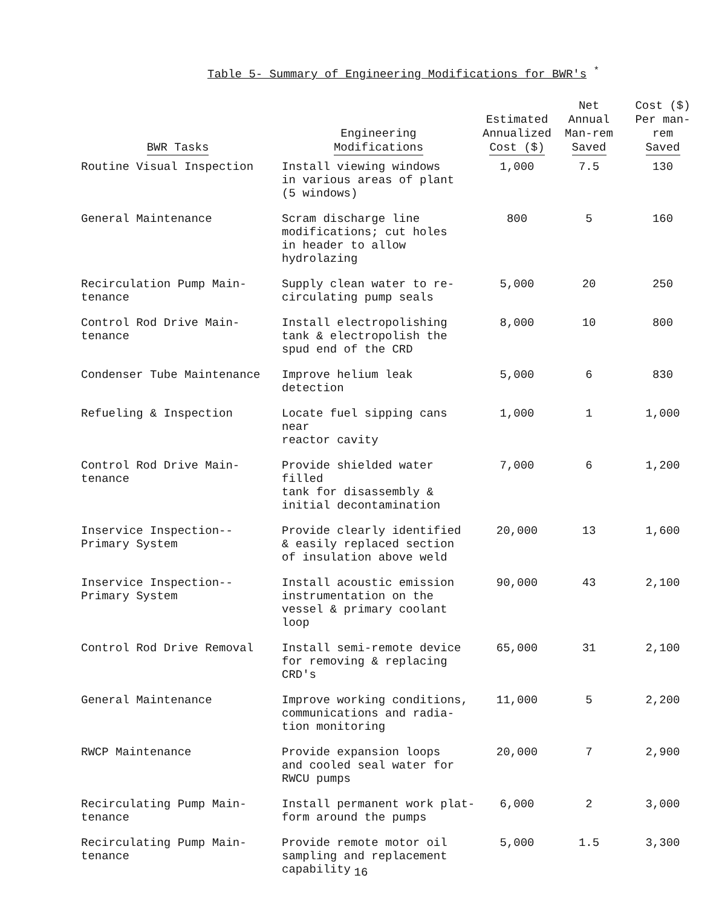Table 5- Summary of Engineering Modifications for BWR's <sup>*</sup>
| BWR Tasks | Engineering Modifications | Estimated Annualized Cost ($) | Net Annual Man-rem Saved | Cost ($) Per man-rem Saved |
| --- | --- | --- | --- | --- |
| Routine Visual Inspection | Install viewing windows in various areas of plant (5 windows) | 1,000 | 7.5 | 130 |
| General Maintenance | Scram discharge line modifications; cut holes in header to allow hydrolazing | 800 | 5 | 160 |
| Recirculation Pump Main- tenance | Supply clean water to re- circulating pump seals | 5,000 | 20 | 250 |
| Control Rod Drive Main- tenance | Install electropolishing tank & electropolish the spud end of the CRD | 8,000 | 10 | 800 |
| Condenser Tube Maintenance | Improve helium leak detection | 5,000 | 6 | 830 |
| Refueling & Inspection | Locate fuel sipping cans near reactor cavity | 1,000 | 1 | 1,000 |
| Control Rod Drive Main- tenance | Provide shielded water filled tank for disassembly & initial decontamination | 7,000 | 6 | 1,200 |
| Inservice Inspection-- Primary System | Provide clearly identified & easily replaced section of insulation above weld | 20,000 | 13 | 1,600 |
| Inservice Inspection-- Primary System | Install acoustic emission instrumentation on the vessel & primary coolant loop | 90,000 | 43 | 2,100 |
| Control Rod Drive Removal | Install semi-remote device for removing & replacing CRD's | 65,000 | 31 | 2,100 |
| General Maintenance | Improve working conditions, communications and radia- tion monitoring | 11,000 | 5 | 2,200 |
| RWCP Maintenance | Provide expansion loops and cooled seal water for RWCU pumps | 20,000 | 7 | 2,900 |
| Recirculating Pump Main- tenance | Install permanent work plat- form around the pumps | 6,000 | 2 | 3,000 |
| Recirculating Pump Main- tenance | Provide remote motor oil sampling and replacement capability | 5,000 | 1.5 | 3,300 |
16